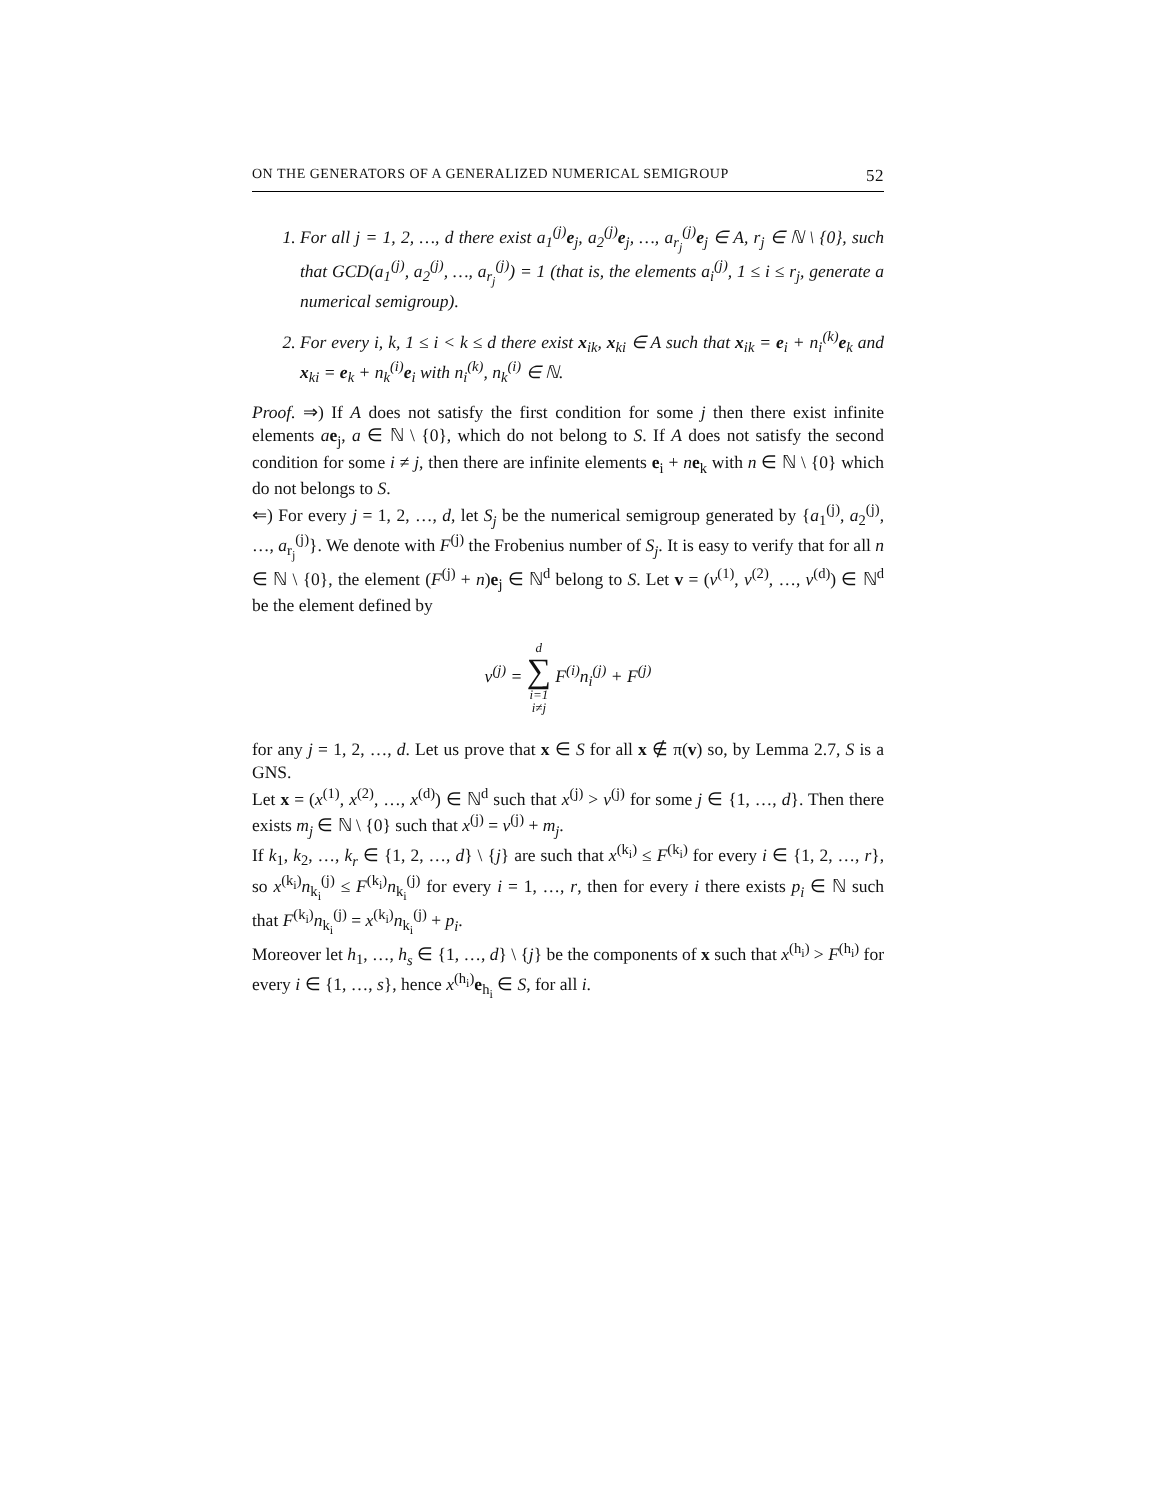ON THE GENERATORS OF A GENERALIZED NUMERICAL SEMIGROUP 52
1. For all j = 1, 2, …, d there exist a<sub>1</sub><sup>(j)</sup>e<sub>j</sub>, a<sub>2</sub><sup>(j)</sup>e<sub>j</sub>, …, a<sub>r<sub>j</sub></sub><sup>(j)</sup>e<sub>j</sub> ∈ A, r<sub>j</sub> ∈ ℕ \ {0}, such that GCD(a<sub>1</sub><sup>(j)</sup>, a<sub>2</sub><sup>(j)</sup>, …, a<sub>r<sub>j</sub></sub><sup>(j)</sup>) = 1 (that is, the elements a<sub>i</sub><sup>(j)</sup>, 1 ≤ i ≤ r<sub>j</sub>, generate a numerical semigroup).
2. For every i, k, 1 ≤ i < k ≤ d there exist x<sub>ik</sub>, x<sub>ki</sub> ∈ A such that x<sub>ik</sub> = e<sub>i</sub> + n<sub>i</sub><sup>(k)</sup>e<sub>k</sub> and x<sub>ki</sub> = e<sub>k</sub> + n<sub>k</sub><sup>(i)</sup>e<sub>i</sub> with n<sub>i</sub><sup>(k)</sup>, n<sub>k</sub><sup>(i)</sup> ∈ ℕ.
Proof. ⇒) If A does not satisfy the first condition for some j then there exist infinite elements ae<sub>j</sub>, a ∈ ℕ \ {0}, which do not belong to S. If A does not satisfy the second condition for some i ≠ j, then there are infinite elements e<sub>i</sub> + ne<sub>k</sub> with n ∈ ℕ \ {0} which do not belongs to S.
⇐) For every j = 1, 2, …, d, let S<sub>j</sub> be the numerical semigroup generated by {a<sub>1</sub><sup>(j)</sup>, a<sub>2</sub><sup>(j)</sup>, …, a<sub>r<sub>j</sub></sub><sup>(j)</sup>}. We denote with F<sup>(j)</sup> the Frobenius number of S<sub>j</sub>. It is easy to verify that for all n ∈ ℕ \ {0}, the element (F<sup>(j)</sup> + n)e<sub>j</sub> ∈ ℕ<sup>d</sup> belong to S. Let v = (v<sup>(1)</sup>, v<sup>(2)</sup>, …, v<sup>(d)</sup>) ∈ ℕ<sup>d</sup> be the element defined by
v<sup>(j)</sup> = d
∑
i=1
i≠j F<sup>(i)</sup>n<sub>i</sub><sup>(j)</sup> + F<sup>(j)</sup>
for any j = 1, 2, …, d. Let us prove that x ∈ S for all x ∉ π(v) so, by Lemma 2.7, S is a GNS.
Let x = (x<sup>(1)</sup>, x<sup>(2)</sup>, …, x<sup>(d)</sup>) ∈ ℕ<sup>d</sup> such that x<sup>(j)</sup> > v<sup>(j)</sup> for some j ∈ {1, …, d}. Then there exists m<sub>j</sub> ∈ ℕ \ {0} such that x<sup>(j)</sup> = v<sup>(j)</sup> + m<sub>j</sub>.
If k<sub>1</sub>, k<sub>2</sub>, …, k<sub>r</sub> ∈ {1, 2, …, d} \ {j} are such that x<sup>(k<sub>i</sub>)</sup> ≤ F<sup>(k<sub>i</sub>)</sup> for every i ∈ {1, 2, …, r}, so x<sup>(k<sub>i</sub>)</sup>n<sub>k<sub>i</sub></sub><sup>(j)</sup> ≤ F<sup>(k<sub>i</sub>)</sup>n<sub>k<sub>i</sub></sub><sup>(j)</sup> for every i = 1, …, r, then for every i there exists p<sub>i</sub> ∈ ℕ such that F<sup>(k<sub>i</sub>)</sup>n<sub>k<sub>i</sub></sub><sup>(j)</sup> = x<sup>(k<sub>i</sub>)</sup>n<sub>k<sub>i</sub></sub><sup>(j)</sup> + p<sub>i</sub>.
Moreover let h<sub>1</sub>, …, h<sub>s</sub> ∈ {1, …, d} \ {j} be the components of x such that x<sup>(h<sub>i</sub>)</sup> > F<sup>(h<sub>i</sub>)</sup> for every i ∈ {1, …, s}, hence x<sup>(h<sub>i</sub>)</sup>e<sub>h<sub>i</sub></sub> ∈ S, for all i.